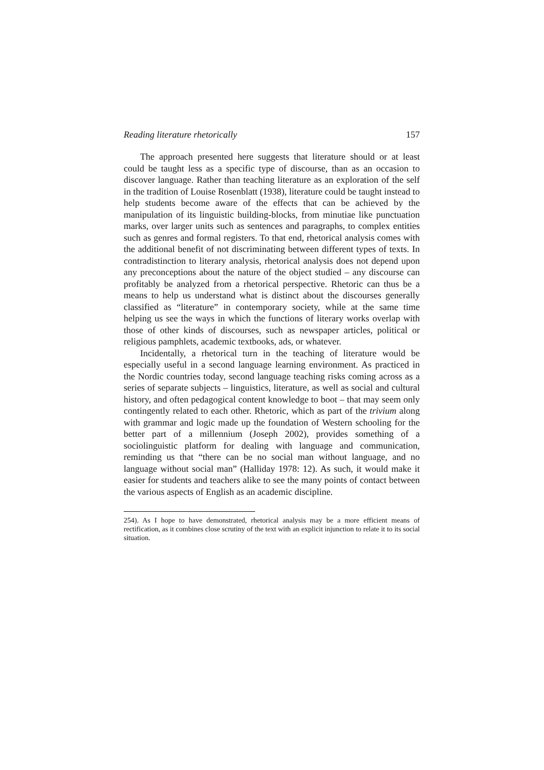Reading literature rhetorically 157
The approach presented here suggests that literature should or at least could be taught less as a specific type of discourse, than as an occasion to discover language. Rather than teaching literature as an exploration of the self in the tradition of Louise Rosenblatt (1938), literature could be taught instead to help students become aware of the effects that can be achieved by the manipulation of its linguistic building-blocks, from minutiae like punctuation marks, over larger units such as sentences and paragraphs, to complex entities such as genres and formal registers. To that end, rhetorical analysis comes with the additional benefit of not discriminating between different types of texts. In contradistinction to literary analysis, rhetorical analysis does not depend upon any preconceptions about the nature of the object studied – any discourse can profitably be analyzed from a rhetorical perspective. Rhetoric can thus be a means to help us understand what is distinct about the discourses generally classified as “literature” in contemporary society, while at the same time helping us see the ways in which the functions of literary works overlap with those of other kinds of discourses, such as newspaper articles, political or religious pamphlets, academic textbooks, ads, or whatever.
Incidentally, a rhetorical turn in the teaching of literature would be especially useful in a second language learning environment. As practiced in the Nordic countries today, second language teaching risks coming across as a series of separate subjects – linguistics, literature, as well as social and cultural history, and often pedagogical content knowledge to boot – that may seem only contingently related to each other. Rhetoric, which as part of the trivium along with grammar and logic made up the foundation of Western schooling for the better part of a millennium (Joseph 2002), provides something of a sociolinguistic platform for dealing with language and communication, reminding us that “there can be no social man without language, and no language without social man” (Halliday 1978: 12). As such, it would make it easier for students and teachers alike to see the many points of contact between the various aspects of English as an academic discipline.
254). As I hope to have demonstrated, rhetorical analysis may be a more efficient means of rectification, as it combines close scrutiny of the text with an explicit injunction to relate it to its social situation.